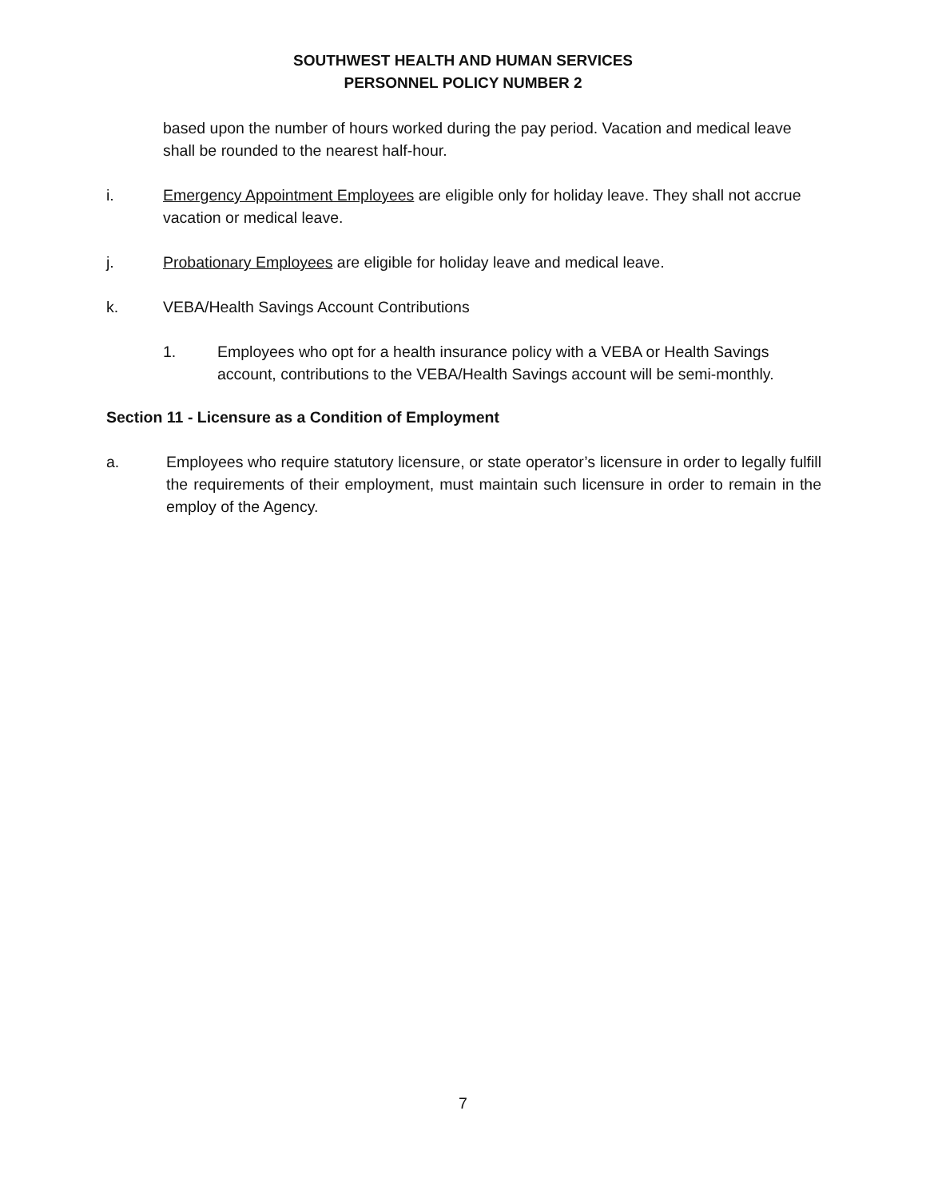SOUTHWEST HEALTH AND HUMAN SERVICES
PERSONNEL POLICY NUMBER 2
based upon the number of hours worked during the pay period. Vacation and medical leave shall be rounded to the nearest half-hour.
i. Emergency Appointment Employees are eligible only for holiday leave. They shall not accrue vacation or medical leave.
j. Probationary Employees are eligible for holiday leave and medical leave.
k. VEBA/Health Savings Account Contributions
1. Employees who opt for a health insurance policy with a VEBA or Health Savings account, contributions to the VEBA/Health Savings account will be semi-monthly.
Section 11 - Licensure as a Condition of Employment
a. Employees who require statutory licensure, or state operator’s licensure in order to legally fulfill the requirements of their employment, must maintain such licensure in order to remain in the employ of the Agency.
7